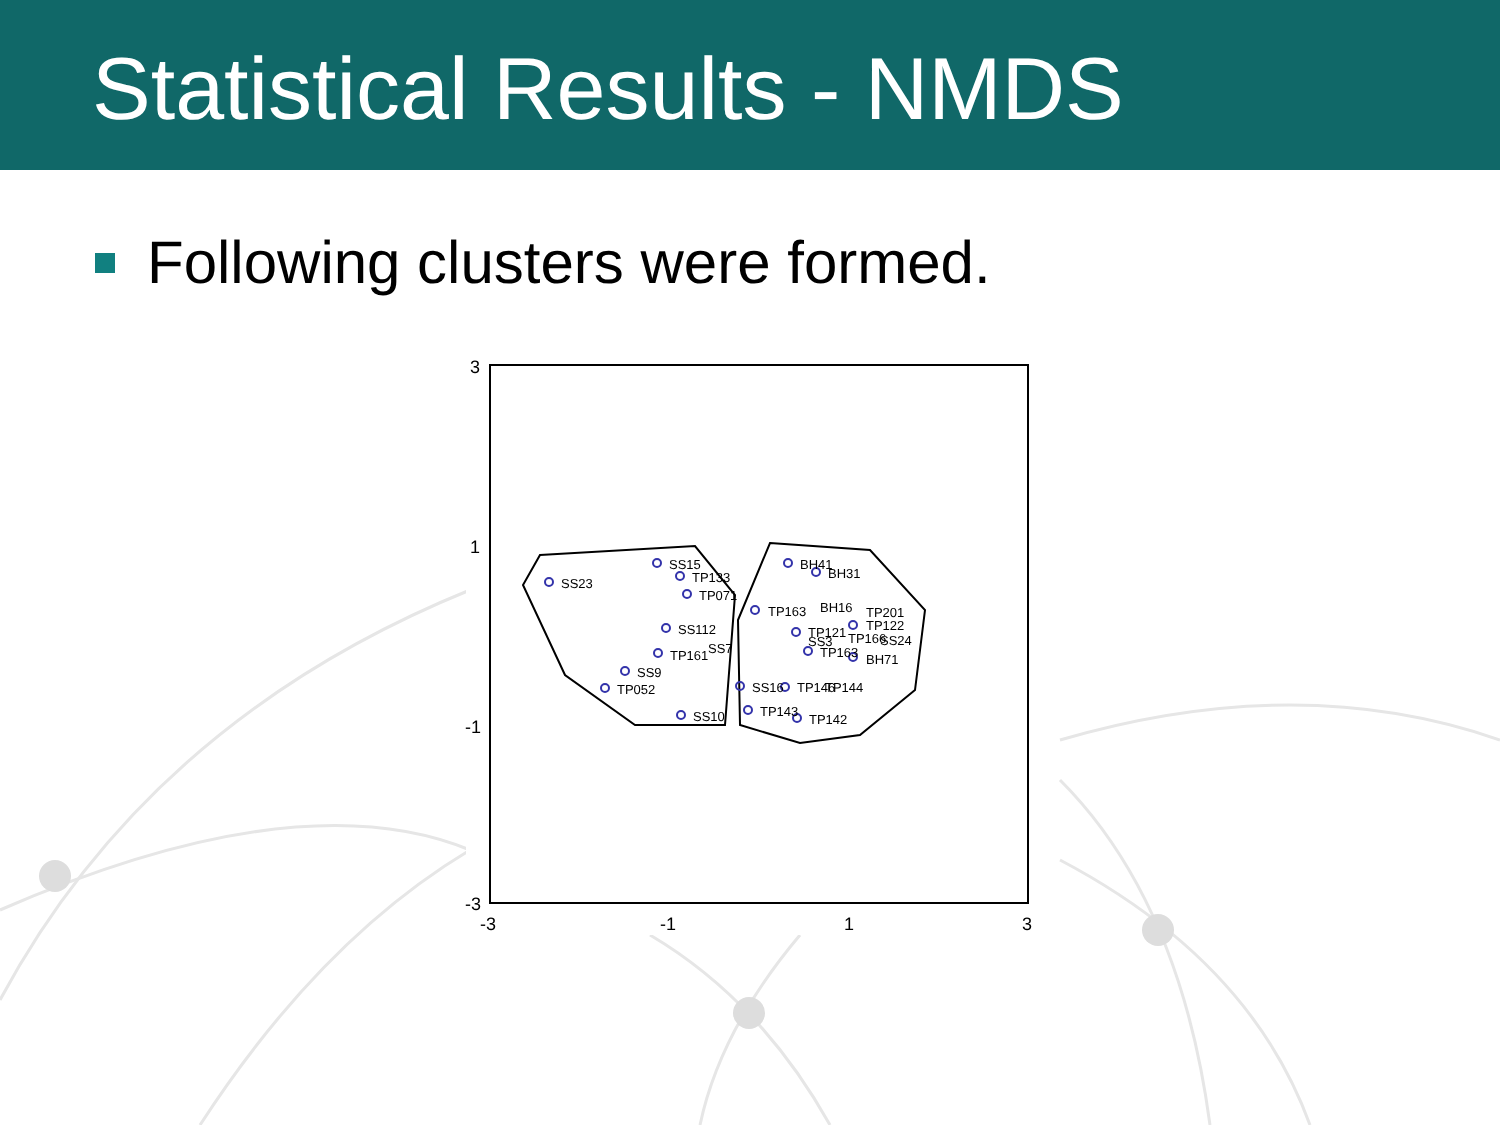Statistical Results - NMDS
Following clusters were formed.
3
1
-1
-3
-3
-1
1
3
SS23
SS15
TP133
TP071
SS112
TP161
SS7
SS9
TP052
SS10
SS16
TP146
TP144
TP143
TP142
BH41
BH31
TP163
BH16
TP201
TP122
TP121
SS3
TP166
SS24
TP163
BH71